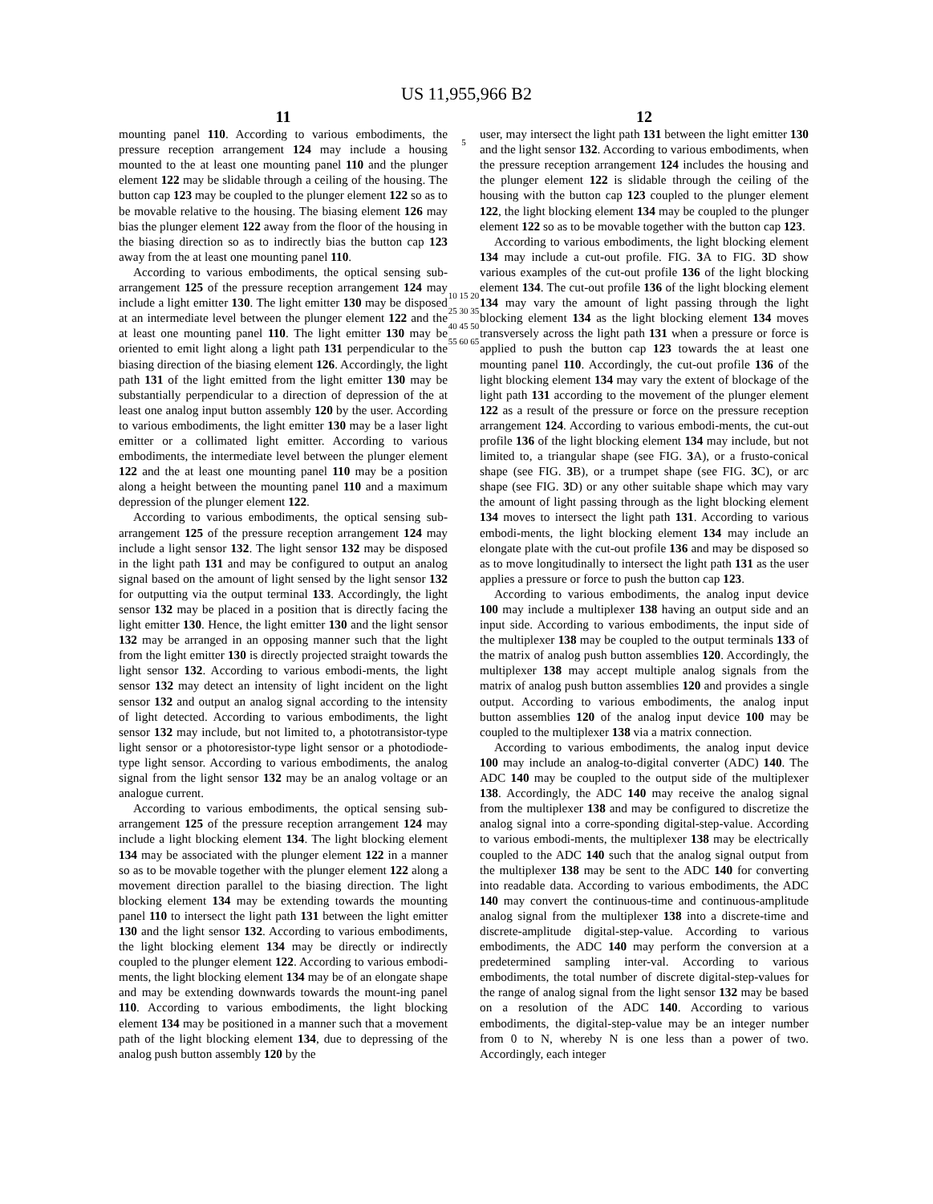US 11,955,966 B2
11
mounting panel 110. According to various embodiments, the pressure reception arrangement 124 may include a housing mounted to the at least one mounting panel 110 and the plunger element 122 may be slidable through a ceiling of the housing. The button cap 123 may be coupled to the plunger element 122 so as to be movable relative to the housing. The biasing element 126 may bias the plunger element 122 away from the floor of the housing in the biasing direction so as to indirectly bias the button cap 123 away from the at least one mounting panel 110.
According to various embodiments, the optical sensing sub-arrangement 125 of the pressure reception arrangement 124 may include a light emitter 130. The light emitter 130 may be disposed at an intermediate level between the plunger element 122 and the at least one mounting panel 110. The light emitter 130 may be oriented to emit light along a light path 131 perpendicular to the biasing direction of the biasing element 126. Accordingly, the light path 131 of the light emitted from the light emitter 130 may be substantially perpendicular to a direction of depression of the at least one analog input button assembly 120 by the user. According to various embodiments, the light emitter 130 may be a laser light emitter or a collimated light emitter. According to various embodiments, the intermediate level between the plunger element 122 and the at least one mounting panel 110 may be a position along a height between the mounting panel 110 and a maximum depression of the plunger element 122.
According to various embodiments, the optical sensing sub-arrangement 125 of the pressure reception arrangement 124 may include a light sensor 132. The light sensor 132 may be disposed in the light path 131 and may be configured to output an analog signal based on the amount of light sensed by the light sensor 132 for outputting via the output terminal 133. Accordingly, the light sensor 132 may be placed in a position that is directly facing the light emitter 130. Hence, the light emitter 130 and the light sensor 132 may be arranged in an opposing manner such that the light from the light emitter 130 is directly projected straight towards the light sensor 132. According to various embodi-ments, the light sensor 132 may detect an intensity of light incident on the light sensor 132 and output an analog signal according to the intensity of light detected. According to various embodiments, the light sensor 132 may include, but not limited to, a phototransistor-type light sensor or a photoresistor-type light sensor or a photodiode-type light sensor. According to various embodiments, the analog signal from the light sensor 132 may be an analog voltage or an analogue current.
According to various embodiments, the optical sensing sub-arrangement 125 of the pressure reception arrangement 124 may include a light blocking element 134. The light blocking element 134 may be associated with the plunger element 122 in a manner so as to be movable together with the plunger element 122 along a movement direction parallel to the biasing direction. The light blocking element 134 may be extending towards the mounting panel 110 to intersect the light path 131 between the light emitter 130 and the light sensor 132. According to various embodiments, the light blocking element 134 may be directly or indirectly coupled to the plunger element 122. According to various embodi-ments, the light blocking element 134 may be of an elongate shape and may be extending downwards towards the mount-ing panel 110. According to various embodiments, the light blocking element 134 may be positioned in a manner such that a movement path of the light blocking element 134, due to depressing of the analog push button assembly 120 by the
5
10 15 20 25 30 35 40 45 50 55 60 65
12
user, may intersect the light path 131 between the light emitter 130 and the light sensor 132. According to various embodiments, when the pressure reception arrangement 124 includes the housing and the plunger element 122 is slidable through the ceiling of the housing with the button cap 123 coupled to the plunger element 122, the light blocking element 134 may be coupled to the plunger element 122 so as to be movable together with the button cap 123.
According to various embodiments, the light blocking element 134 may include a cut-out profile. FIG. 3 A to FIG. 3 D show various examples of the cut-out profile 136 of the light blocking element 134. The cut-out profile 136 of the light blocking element 134 may vary the amount of light passing through the light blocking element 134 as the light blocking element 134 moves transversely across the light path 131 when a pressure or force is applied to push the button cap 123 towards the at least one mounting panel 110. Accordingly, the cut-out profile 136 of the light blocking element 134 may vary the extent of blockage of the light path 131 according to the movement of the plunger element 122 as a result of the pressure or force on the pressure reception arrangement 124. According to various embodi-ments, the cut-out profile 136 of the light blocking element 134 may include, but not limited to, a triangular shape (see FIG. 3 A), or a frusto-conical shape (see FIG. 3 B), or a trumpet shape (see FIG. 3 C), or arc shape (see FIG. 3 D) or any other suitable shape which may vary the amount of light passing through as the light blocking element 134 moves to intersect the light path 131. According to various embodi-ments, the light blocking element 134 may include an elongate plate with the cut-out profile 136 and may be disposed so as to move longitudinally to intersect the light path 131 as the user applies a pressure or force to push the button cap 123.
According to various embodiments, the analog input device 100 may include a multiplexer 138 having an output side and an input side. According to various embodiments, the input side of the multiplexer 138 may be coupled to the output terminals 133 of the matrix of analog push button assemblies 120. Accordingly, the multiplexer 138 may accept multiple analog signals from the matrix of analog push button assemblies 120 and provides a single output. According to various embodiments, the analog input button assemblies 120 of the analog input device 100 may be coupled to the multiplexer 138 via a matrix connection.
According to various embodiments, the analog input device 100 may include an analog-to-digital converter (ADC) 140. The ADC 140 may be coupled to the output side of the multiplexer 138. Accordingly, the ADC 140 may receive the analog signal from the multiplexer 138 and may be configured to discretize the analog signal into a corre-sponding digital-step-value. According to various embodi-ments, the multiplexer 138 may be electrically coupled to the ADC 140 such that the analog signal output from the multiplexer 138 may be sent to the ADC 140 for converting into readable data. According to various embodiments, the ADC 140 may convert the continuous-time and continuous-amplitude analog signal from the multiplexer 138 into a discrete-time and discrete-amplitude digital-step-value. According to various embodiments, the ADC 140 may perform the conversion at a predetermined sampling inter-val. According to various embodiments, the total number of discrete digital-step-values for the range of analog signal from the light sensor 132 may be based on a resolution of the ADC 140. According to various embodiments, the digital-step-value may be an integer number from 0 to N, whereby N is one less than a power of two. Accordingly, each integer